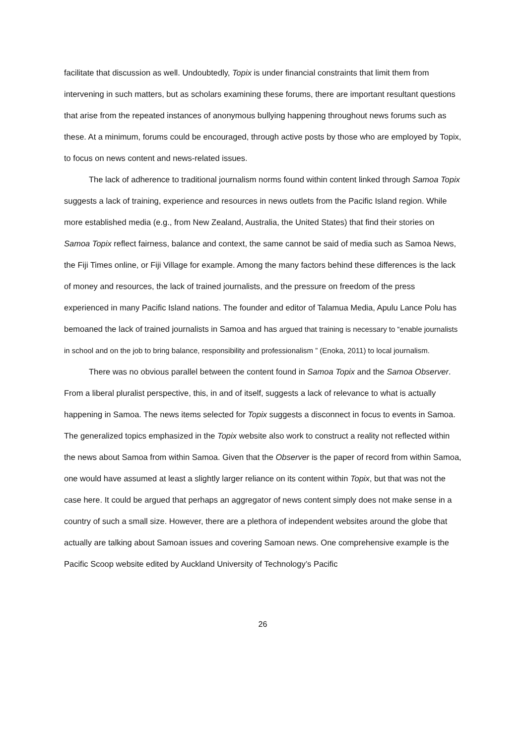facilitate that discussion as well. Undoubtedly, Topix is under financial constraints that limit them from intervening in such matters, but as scholars examining these forums, there are important resultant questions that arise from the repeated instances of anonymous bullying happening throughout news forums such as these. At a minimum, forums could be encouraged, through active posts by those who are employed by Topix, to focus on news content and news-related issues.
The lack of adherence to traditional journalism norms found within content linked through Samoa Topix suggests a lack of training, experience and resources in news outlets from the Pacific Island region. While more established media (e.g., from New Zealand, Australia, the United States) that find their stories on Samoa Topix reflect fairness, balance and context, the same cannot be said of media such as Samoa News, the Fiji Times online, or Fiji Village for example. Among the many factors behind these differences is the lack of money and resources, the lack of trained journalists, and the pressure on freedom of the press experienced in many Pacific Island nations. The founder and editor of Talamua Media, Apulu Lance Polu has bemoaned the lack of trained journalists in Samoa and has argued that training is necessary to “enable journalists in school and on the job to bring balance, responsibility and professionalism ” (Enoka, 2011) to local journalism.
There was no obvious parallel between the content found in Samoa Topix and the Samoa Observer. From a liberal pluralist perspective, this, in and of itself, suggests a lack of relevance to what is actually happening in Samoa. The news items selected for Topix suggests a disconnect in focus to events in Samoa. The generalized topics emphasized in the Topix website also work to construct a reality not reflected within the news about Samoa from within Samoa. Given that the Observer is the paper of record from within Samoa, one would have assumed at least a slightly larger reliance on its content within Topix, but that was not the case here. It could be argued that perhaps an aggregator of news content simply does not make sense in a country of such a small size. However, there are a plethora of independent websites around the globe that actually are talking about Samoan issues and covering Samoan news. One comprehensive example is the Pacific Scoop website edited by Auckland University of Technology’s Pacific
26